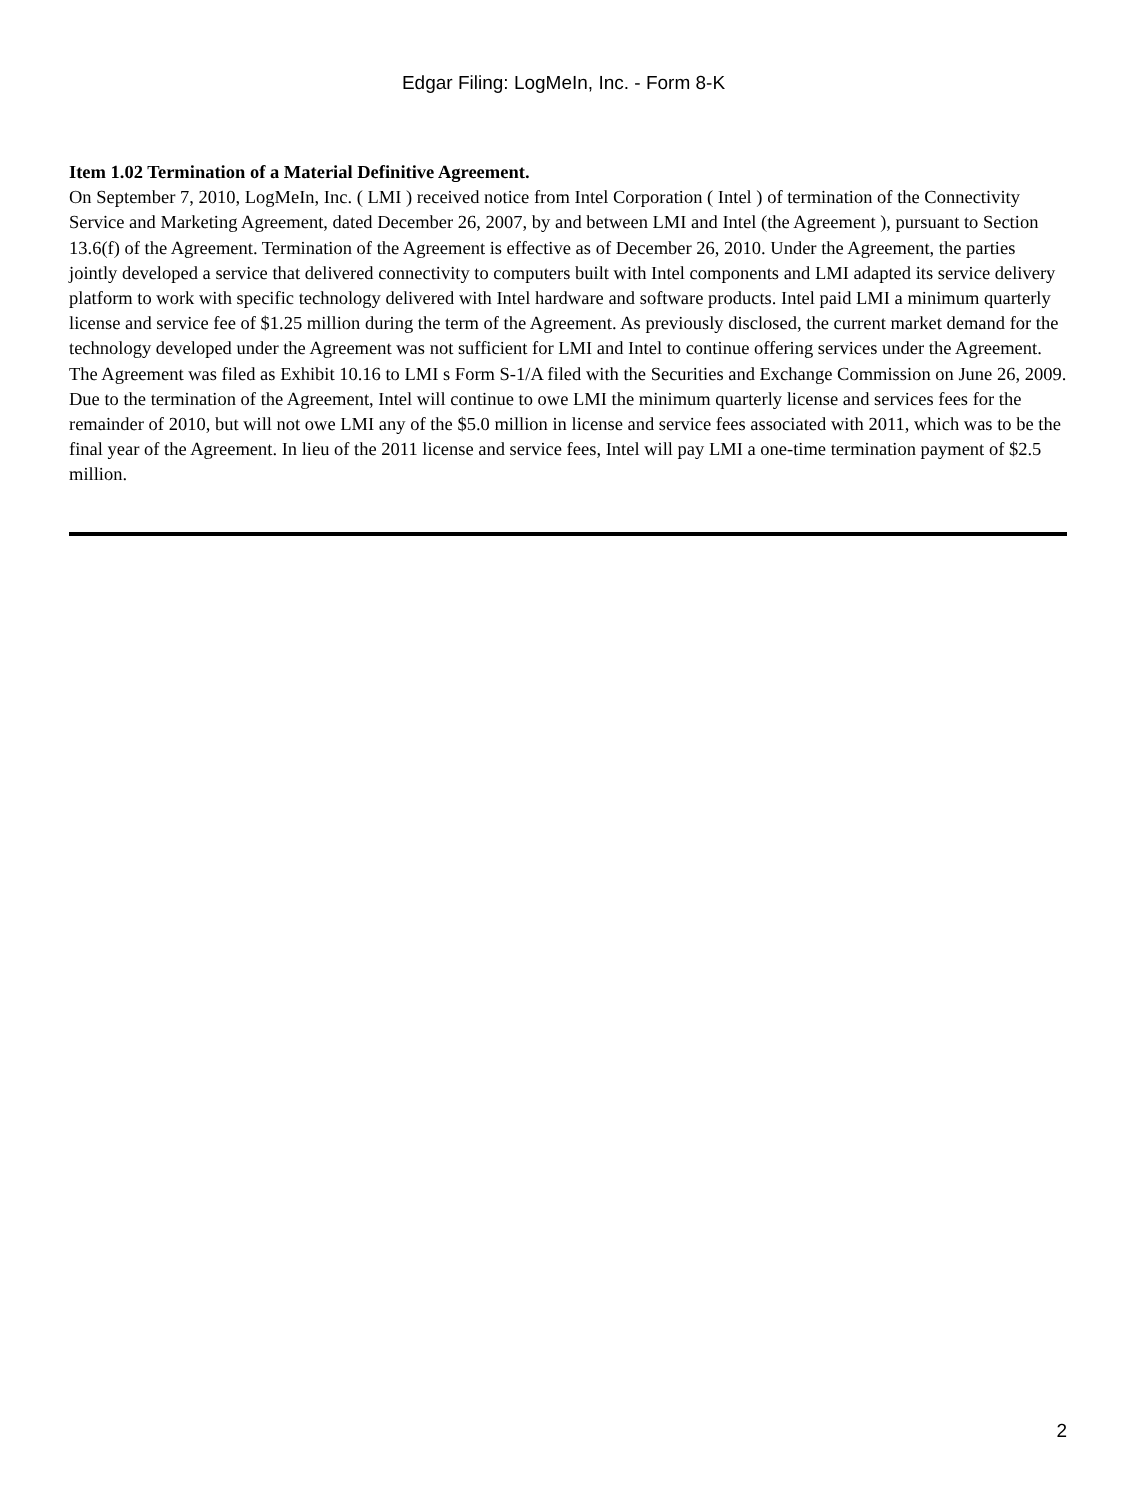Edgar Filing: LogMeIn, Inc. - Form 8-K
Item 1.02 Termination of a Material Definitive Agreement.
On September 7, 2010, LogMeIn, Inc. ( LMI ) received notice from Intel Corporation ( Intel ) of termination of the Connectivity Service and Marketing Agreement, dated December 26, 2007, by and between LMI and Intel (the Agreement ), pursuant to Section 13.6(f) of the Agreement. Termination of the Agreement is effective as of December 26, 2010. Under the Agreement, the parties jointly developed a service that delivered connectivity to computers built with Intel components and LMI adapted its service delivery platform to work with specific technology delivered with Intel hardware and software products. Intel paid LMI a minimum quarterly license and service fee of $1.25 million during the term of the Agreement. As previously disclosed, the current market demand for the technology developed under the Agreement was not sufficient for LMI and Intel to continue offering services under the Agreement. The Agreement was filed as Exhibit 10.16 to LMI s Form S-1/A filed with the Securities and Exchange Commission on June 26, 2009.
Due to the termination of the Agreement, Intel will continue to owe LMI the minimum quarterly license and services fees for the remainder of 2010, but will not owe LMI any of the $5.0 million in license and service fees associated with 2011, which was to be the final year of the Agreement. In lieu of the 2011 license and service fees, Intel will pay LMI a one-time termination payment of $2.5 million.
2